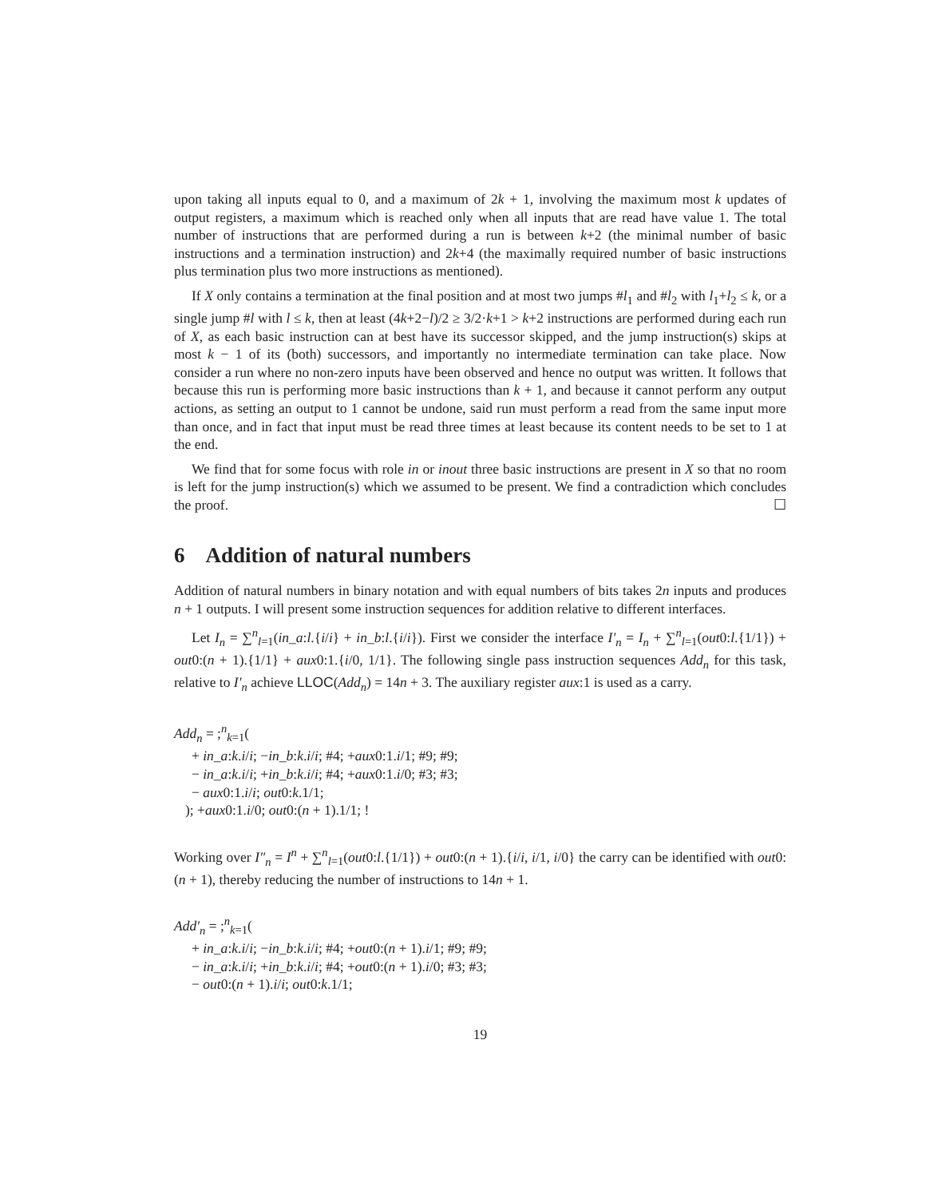upon taking all inputs equal to 0, and a maximum of 2k + 1, involving the maximum most k updates of output registers, a maximum which is reached only when all inputs that are read have value 1. The total number of instructions that are performed during a run is between k+2 (the minimal number of basic instructions and a termination instruction) and 2k+4 (the maximally required number of basic instructions plus termination plus two more instructions as mentioned).
If X only contains a termination at the final position and at most two jumps #l<sub>1</sub> and #l<sub>2</sub> with l<sub>1</sub>+l<sub>2</sub> ≤ k, or a single jump #l with l ≤ k, then at least (4k+2−l)/2 ≥ 3/2·k+1 > k+2 instructions are performed during each run of X, as each basic instruction can at best have its successor skipped, and the jump instruction(s) skips at most k − 1 of its (both) successors, and importantly no intermediate termination can take place. Now consider a run where no non-zero inputs have been observed and hence no output was written. It follows that because this run is performing more basic instructions than k + 1, and because it cannot perform any output actions, as setting an output to 1 cannot be undone, said run must perform a read from the same input more than once, and in fact that input must be read three times at least because its content needs to be set to 1 at the end.
We find that for some focus with role in or inout three basic instructions are present in X so that no room is left for the jump instruction(s) which we assumed to be present. We find a contradiction which concludes the proof. ☐
6 Addition of natural numbers
Addition of natural numbers in binary notation and with equal numbers of bits takes 2n inputs and produces n + 1 outputs. I will present some instruction sequences for addition relative to different interfaces.
Let I<sub>n</sub> = ∑<sup>n</sup><sub>l=1</sub>(in_a:l.{i/i} + in_b:l.{i/i}). First we consider the interface I′<sub>n</sub> = I<sub>n</sub> + ∑<sup>n</sup><sub>l=1</sub>(out0:l.{1/1}) + out0:(n + 1).{1/1} + aux0:1.{i/0, 1/1}. The following single pass instruction sequences Add<sub>n</sub> for this task, relative to I′<sub>n</sub> achieve LLOC(Add<sub>n</sub>) = 14n + 3. The auxiliary register aux:1 is used as a carry.
Add<sub>n</sub> = ;<sup>n</sup><sub>k=1</sub>(
+ in_a:k.i/i; −in_b:k.i/i; #4; +aux0:1.i/1; #9; #9;
− in_a:k.i/i; +in_b:k.i/i; #4; +aux0:1.i/0; #3; #3;
− aux0:1.i/i; out0:k.1/1;
); +aux0:1.i/0; out0:(n + 1).1/1; !
Working over I″<sub>n</sub> = I<sup>n</sup> + ∑<sup>n</sup><sub>l=1</sub>(out0:l.{1/1}) + out0:(n + 1).{i/i, i/1, i/0} the carry can be identified with out0:(n + 1), thereby reducing the number of instructions to 14n + 1.
Add′<sub>n</sub> = ;<sup>n</sup><sub>k=1</sub>(
+ in_a:k.i/i; −in_b:k.i/i; #4; +out0:(n + 1).i/1; #9; #9;
− in_a:k.i/i; +in_b:k.i/i; #4; +out0:(n + 1).i/0; #3; #3;
− out0:(n + 1).i/i; out0:k.1/1;
19